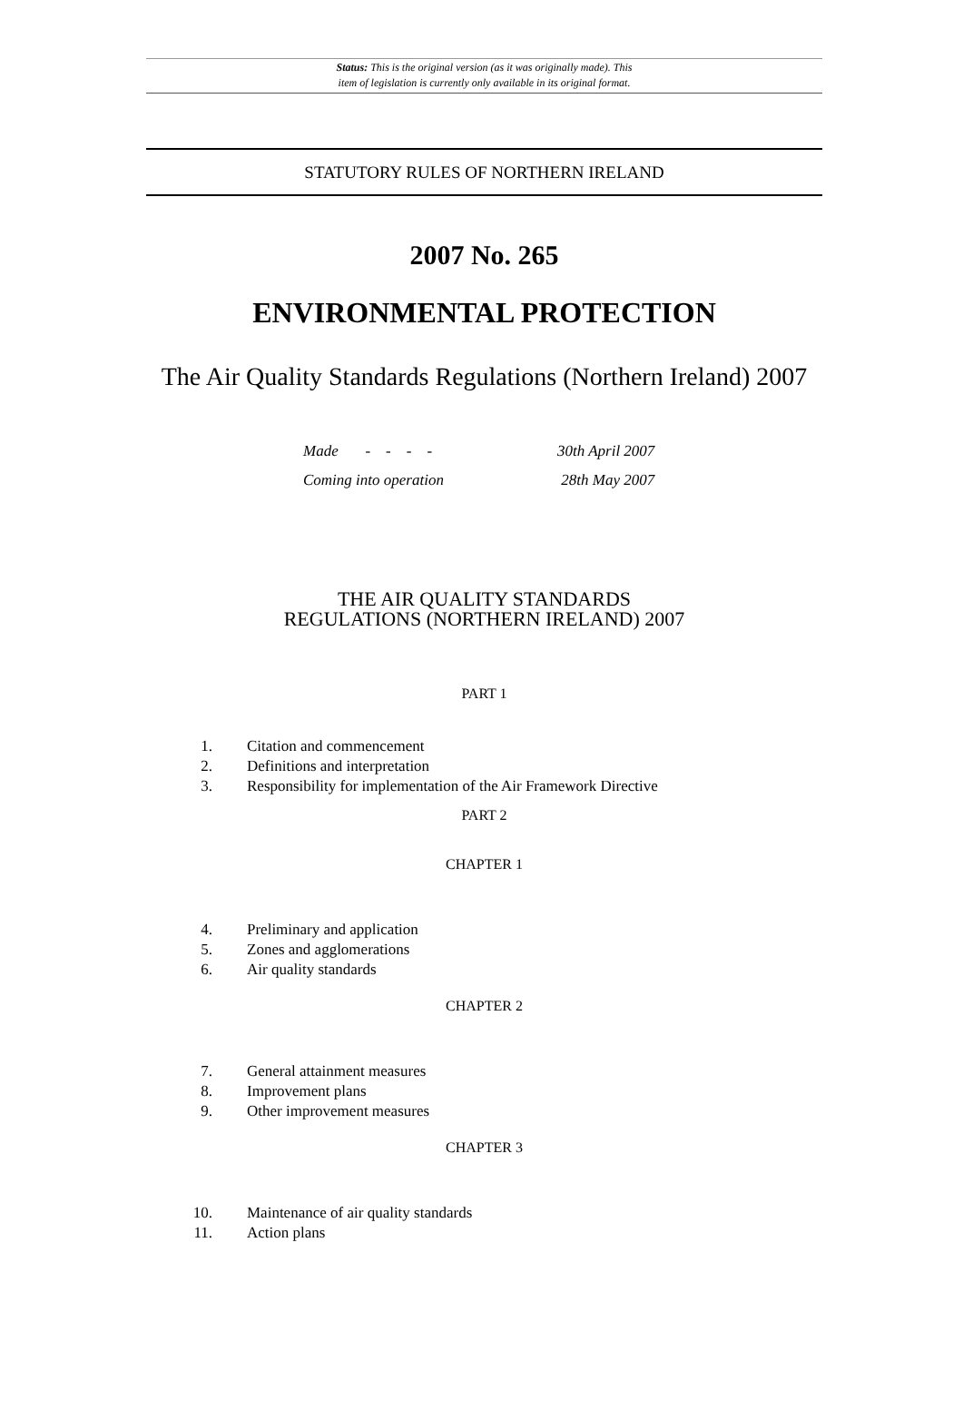Status: This is the original version (as it was originally made). This
item of legislation is currently only available in its original format.
STATUTORY RULES OF NORTHERN IRELAND
2007 No. 265
ENVIRONMENTAL PROTECTION
The Air Quality Standards Regulations (Northern Ireland) 2007
Made - - - - 30th April 2007
Coming into operation 28th May 2007
THE AIR QUALITY STANDARDS
REGULATIONS (NORTHERN IRELAND) 2007
PART 1
1. Citation and commencement
2. Definitions and interpretation
3. Responsibility for implementation of the Air Framework Directive
PART 2
CHAPTER 1
4. Preliminary and application
5. Zones and agglomerations
6. Air quality standards
CHAPTER 2
7. General attainment measures
8. Improvement plans
9. Other improvement measures
CHAPTER 3
10. Maintenance of air quality standards
11. Action plans